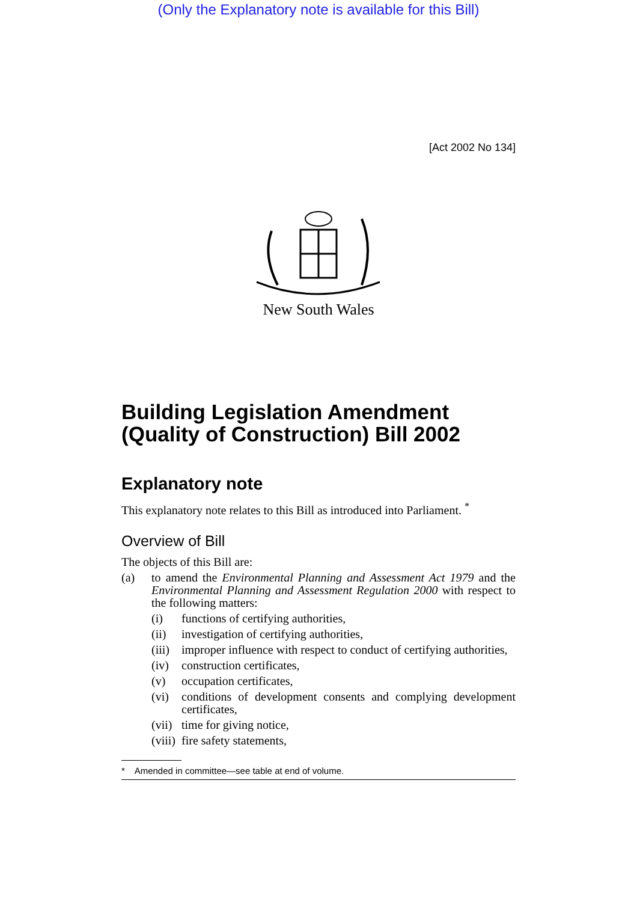(Only the Explanatory note is available for this Bill)
[Act 2002 No 134]
New South Wales
Building Legislation Amendment (Quality of Construction) Bill 2002
Explanatory note
This explanatory note relates to this Bill as introduced into Parliament. <sup>*</sup>
Overview of Bill
The objects of this Bill are:
(a) to amend the Environmental Planning and Assessment Act 1979 and the Environmental Planning and Assessment Regulation 2000 with respect to the following matters:
(i) functions of certifying authorities,
(ii) investigation of certifying authorities,
(iii) improper influence with respect to conduct of certifying authorities,
(iv) construction certificates,
(v) occupation certificates,
(vi) conditions of development consents and complying development certificates,
(vii) time for giving notice,
(viii) fire safety statements,
* Amended in committee—see table at end of volume.